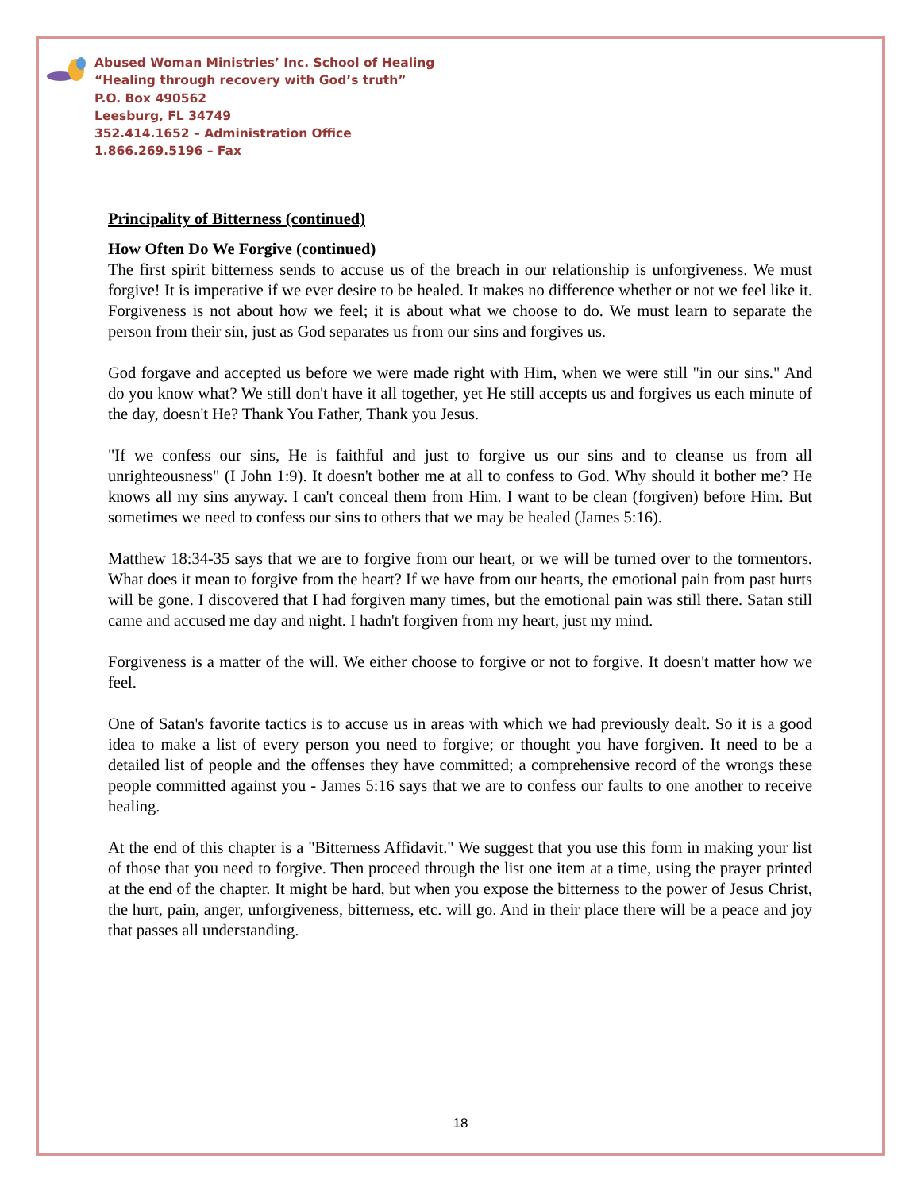Abused Woman Ministries’ Inc. School of Healing
“Healing through recovery with God’s truth”
P.O. Box 490562
Leesburg, FL 34749
352.414.1652 – Administration Office
1.866.269.5196 – Fax
Principality of Bitterness (continued)
How Often Do We Forgive (continued)
The first spirit bitterness sends to accuse us of the breach in our relationship is unforgiveness. We must forgive! It is imperative if we ever desire to be healed. It makes no difference whether or not we feel like it. Forgiveness is not about how we feel; it is about what we choose to do. We must learn to separate the person from their sin, just as God separates us from our sins and forgives us.
God forgave and accepted us before we were made right with Him, when we were still "in our sins." And do you know what? We still don't have it all together, yet He still accepts us and forgives us each minute of the day, doesn't He? Thank You Father, Thank you Jesus.
"If we confess our sins, He is faithful and just to forgive us our sins and to cleanse us from all unrighteousness" (I John 1:9). It doesn't bother me at all to confess to God. Why should it bother me? He knows all my sins anyway. I can't conceal them from Him. I want to be clean (forgiven) before Him. But sometimes we need to confess our sins to others that we may be healed (James 5:16).
Matthew 18:34-35 says that we are to forgive from our heart, or we will be turned over to the tormentors. What does it mean to forgive from the heart? If we have from our hearts, the emotional pain from past hurts will be gone. I discovered that I had forgiven many times, but the emotional pain was still there. Satan still came and accused me day and night. I hadn't forgiven from my heart, just my mind.
Forgiveness is a matter of the will. We either choose to forgive or not to forgive. It doesn't matter how we feel.
One of Satan's favorite tactics is to accuse us in areas with which we had previously dealt. So it is a good idea to make a list of every person you need to forgive; or thought you have forgiven. It need to be a detailed list of people and the offenses they have committed; a comprehensive record of the wrongs these people committed against you - James 5:16 says that we are to confess our faults to one another to receive healing.
At the end of this chapter is a "Bitterness Affidavit." We suggest that you use this form in making your list of those that you need to forgive. Then proceed through the list one item at a time, using the prayer printed at the end of the chapter. It might be hard, but when you expose the bitterness to the power of Jesus Christ, the hurt, pain, anger, unforgiveness, bitterness, etc. will go. And in their place there will be a peace and joy that passes all understanding.
18